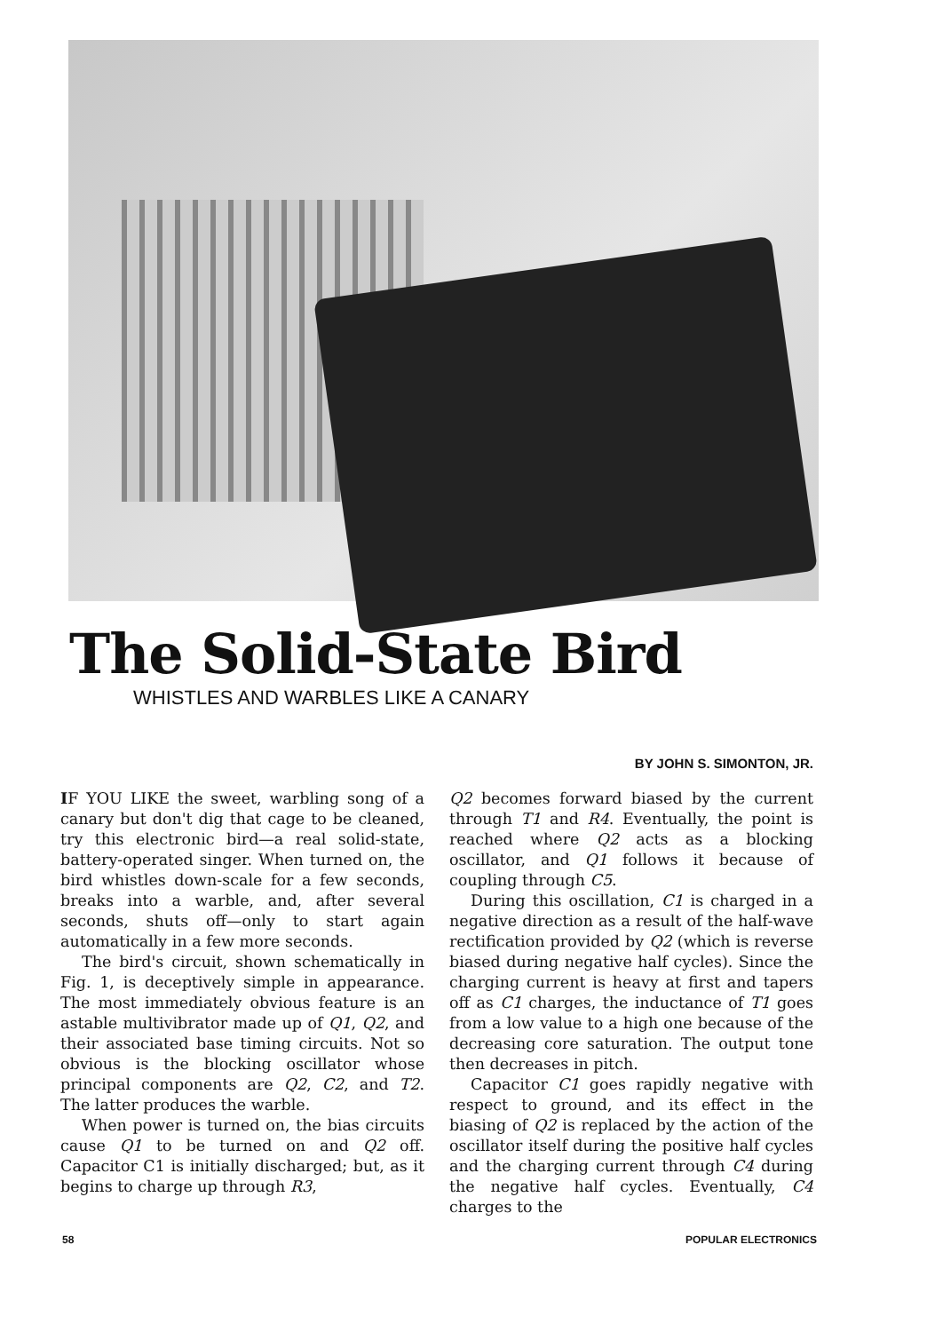The Solid-State Bird
WHISTLES AND WARBLES LIKE A CANARY
BY JOHN S. SIMONTON, JR.
IF YOU LIKE the sweet, warbling song of a canary but don't dig that cage to be cleaned, try this electronic bird—a real solid-state, battery-operated singer. When turned on, the bird whistles down-scale for a few seconds, breaks into a warble, and, after several seconds, shuts off—only to start again automatically in a few more seconds.
The bird's circuit, shown schematically in Fig. 1, is deceptively simple in appearance. The most immediately obvious feature is an astable multivibrator made up of Q1, Q2, and their associated base timing circuits. Not so obvious is the blocking oscillator whose principal components are Q2, C2, and T2. The latter produces the warble.
When power is turned on, the bias circuits cause Q1 to be turned on and Q2 off. Capacitor C1 is initially discharged; but, as it begins to charge up through R3,
Q2 becomes forward biased by the current through T1 and R4. Eventually, the point is reached where Q2 acts as a blocking oscillator, and Q1 follows it because of coupling through C5.
During this oscillation, C1 is charged in a negative direction as a result of the half-wave rectification provided by Q2 (which is reverse biased during negative half cycles). Since the charging current is heavy at first and tapers off as C1 charges, the inductance of T1 goes from a low value to a high one because of the decreasing core saturation. The output tone then decreases in pitch.
Capacitor C1 goes rapidly negative with respect to ground, and its effect in the biasing of Q2 is replaced by the action of the oscillator itself during the positive half cycles and the charging current through C4 during the negative half cycles. Eventually, C4 charges to the
58 POPULAR ELECTRONICS